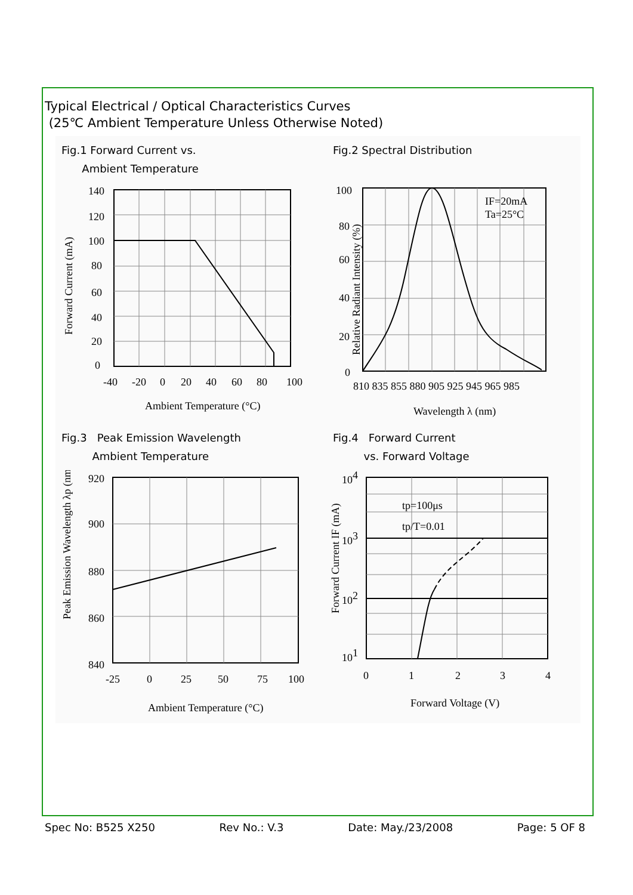Typical Electrical / Optical Characteristics Curves
(25℃ Ambient Temperature Unless Otherwise Noted)
Fig.1 Forward Current vs.
Ambient Temperature
140
120
100
80
60
40
20
0
-40
-20
0
20
40
60
80
100
Ambient Temperature (°C)
Forward Current (mA)
Fig.2 Spectral Distribution
IF=20mA
Ta=25°C
100
80
60
40
20
0
810 835 855 880 905 925 945 965 985
Wavelength λ (nm)
Relative Radiant Intensity (%)
Fig.3 Peak Emission Wavelength
Ambient Temperature
920
900
880
860
840
-25
0
25
50
75
100
Ambient Temperature (°C)
Peak Emission Wavelength λp (nm)
Fig.4 Forward Current
vs. Forward Voltage
tp=100μs
tp/T=0.01
104
103
102
101
0
1
2
3
4
Forward Voltage (V)
Forward Current IF (mA)
Spec No: B525 X250 Rev No.: V.3 Date: May./23/2008 Page: 5 OF 8